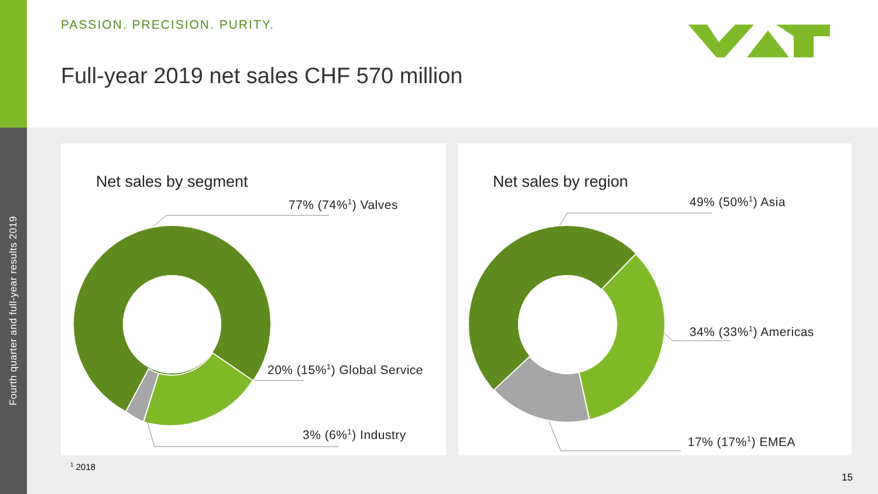Fourth quarter and full-year results 2019
PASSION. PRECISION. PURITY.
Full-year 2019 net sales CHF 570 million
Net sales by segment
77% (74%<sup>1</sup>) Valves
20% (15%<sup>1</sup>) Global Service
3% (6%<sup>1</sup>) Industry
Net sales by region
49% (50%<sup>1</sup>) Asia
34% (33%<sup>1</sup>) Americas
17% (17%<sup>1</sup>) EMEA
<sup>1</sup> 2018
15